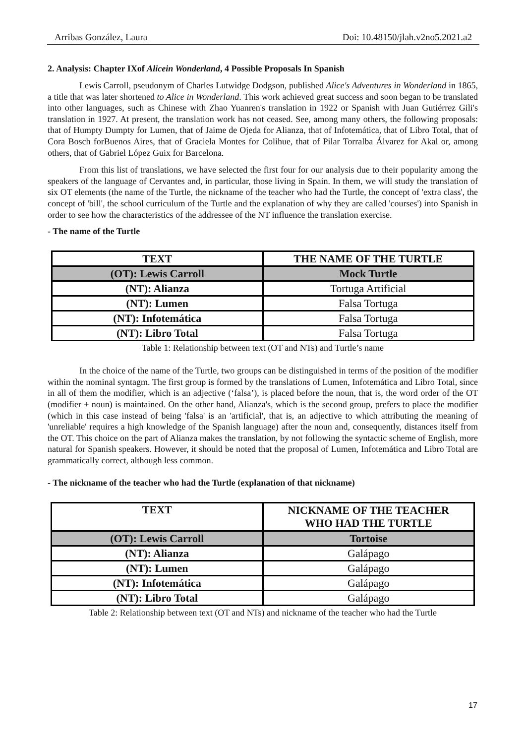Arribas González, Laura Doi: 10.48150/jlah.v2no5.2021.a2
2. Analysis: Chapter IXof Alicein Wonderland, 4 Possible Proposals In Spanish
Lewis Carroll, pseudonym of Charles Lutwidge Dodgson, published Alice's Adventures in Wonderland in 1865, a title that was later shortened to Alice in Wonderland. This work achieved great success and soon began to be translated into other languages, such as Chinese with Zhao Yuanren's translation in 1922 or Spanish with Juan Gutiérrez Gili's translation in 1927. At present, the translation work has not ceased. See, among many others, the following proposals: that of Humpty Dumpty for Lumen, that of Jaime de Ojeda for Alianza, that of Infotemática, that of Libro Total, that of Cora Bosch forBuenos Aires, that of Graciela Montes for Colihue, that of Pilar Torralba Álvarez for Akal or, among others, that of Gabriel López Guix for Barcelona.
From this list of translations, we have selected the first four for our analysis due to their popularity among the speakers of the language of Cervantes and, in particular, those living in Spain. In them, we will study the translation of six OT elements (the name of the Turtle, the nickname of the teacher who had the Turtle, the concept of 'extra class', the concept of 'bill', the school curriculum of the Turtle and the explanation of why they are called 'courses') into Spanish in order to see how the characteristics of the addressee of the NT influence the translation exercise.
- The name of the Turtle
| TEXT | THE NAME OF THE TURTLE |
| (OT): Lewis Carroll | Mock Turtle |
| (NT): Alianza | Tortuga Artificial |
| (NT): Lumen | Falsa Tortuga |
| (NT): Infotemática | Falsa Tortuga |
| (NT): Libro Total | Falsa Tortuga |
Table 1: Relationship between text (OT and NTs) and Turtle’s name
In the choice of the name of the Turtle, two groups can be distinguished in terms of the position of the modifier within the nominal syntagm. The first group is formed by the translations of Lumen, Infotemática and Libro Total, since in all of them the modifier, which is an adjective (‘falsa’), is placed before the noun, that is, the word order of the OT (modifier + noun) is maintained. On the other hand, Alianza's, which is the second group, prefers to place the modifier (which in this case instead of being 'falsa' is an 'artificial', that is, an adjective to which attributing the meaning of 'unreliable' requires a high knowledge of the Spanish language) after the noun and, consequently, distances itself from the OT. This choice on the part of Alianza makes the translation, by not following the syntactic scheme of English, more natural for Spanish speakers. However, it should be noted that the proposal of Lumen, Infotemática and Libro Total are grammatically correct, although less common.
- The nickname of the teacher who had the Turtle (explanation of that nickname)
| TEXT | NICKNAME OF THE TEACHER WHO HAD THE TURTLE |
| (OT): Lewis Carroll | Tortoise |
| (NT): Alianza | Galápago |
| (NT): Lumen | Galápago |
| (NT): Infotemática | Galápago |
| (NT): Libro Total | Galápago |
Table 2: Relationship between text (OT and NTs) and nickname of the teacher who had the Turtle
17